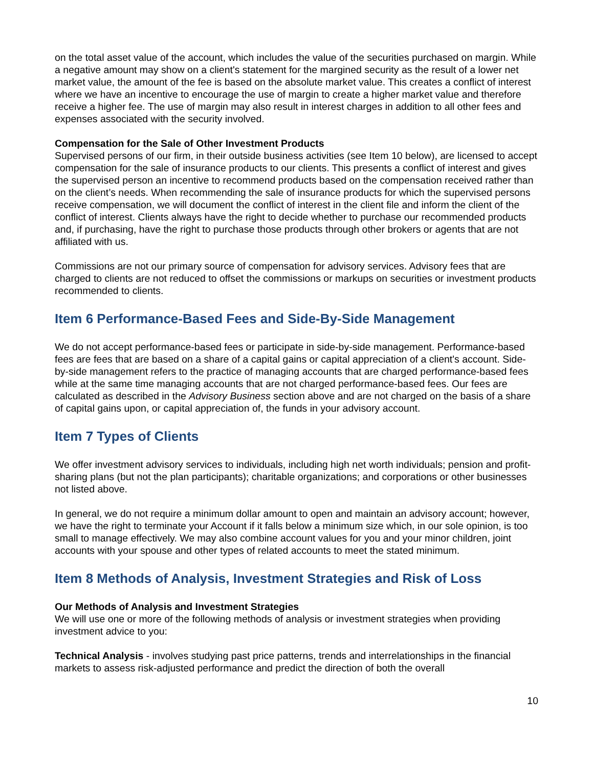on the total asset value of the account, which includes the value of the securities purchased on margin. While a negative amount may show on a client's statement for the margined security as the result of a lower net market value, the amount of the fee is based on the absolute market value. This creates a conflict of interest where we have an incentive to encourage the use of margin to create a higher market value and therefore receive a higher fee. The use of margin may also result in interest charges in addition to all other fees and expenses associated with the security involved.
Compensation for the Sale of Other Investment Products
Supervised persons of our firm, in their outside business activities (see Item 10 below), are licensed to accept compensation for the sale of insurance products to our clients. This presents a conflict of interest and gives the supervised person an incentive to recommend products based on the compensation received rather than on the client’s needs. When recommending the sale of insurance products for which the supervised persons receive compensation, we will document the conflict of interest in the client file and inform the client of the conflict of interest. Clients always have the right to decide whether to purchase our recommended products and, if purchasing, have the right to purchase those products through other brokers or agents that are not affiliated with us.
Commissions are not our primary source of compensation for advisory services. Advisory fees that are charged to clients are not reduced to offset the commissions or markups on securities or investment products recommended to clients.
Item 6 Performance-Based Fees and Side-By-Side Management
We do not accept performance-based fees or participate in side-by-side management. Performance-based fees are fees that are based on a share of a capital gains or capital appreciation of a client's account. Side-by-side management refers to the practice of managing accounts that are charged performance-based fees while at the same time managing accounts that are not charged performance-based fees. Our fees are calculated as described in the Advisory Business section above and are not charged on the basis of a share of capital gains upon, or capital appreciation of, the funds in your advisory account.
Item 7 Types of Clients
We offer investment advisory services to individuals, including high net worth individuals; pension and profit-sharing plans (but not the plan participants); charitable organizations; and corporations or other businesses not listed above.
In general, we do not require a minimum dollar amount to open and maintain an advisory account; however, we have the right to terminate your Account if it falls below a minimum size which, in our sole opinion, is too small to manage effectively. We may also combine account values for you and your minor children, joint accounts with your spouse and other types of related accounts to meet the stated minimum.
Item 8 Methods of Analysis, Investment Strategies and Risk of Loss
Our Methods of Analysis and Investment Strategies
We will use one or more of the following methods of analysis or investment strategies when providing investment advice to you:
Technical Analysis - involves studying past price patterns, trends and interrelationships in the financial markets to assess risk-adjusted performance and predict the direction of both the overall
10